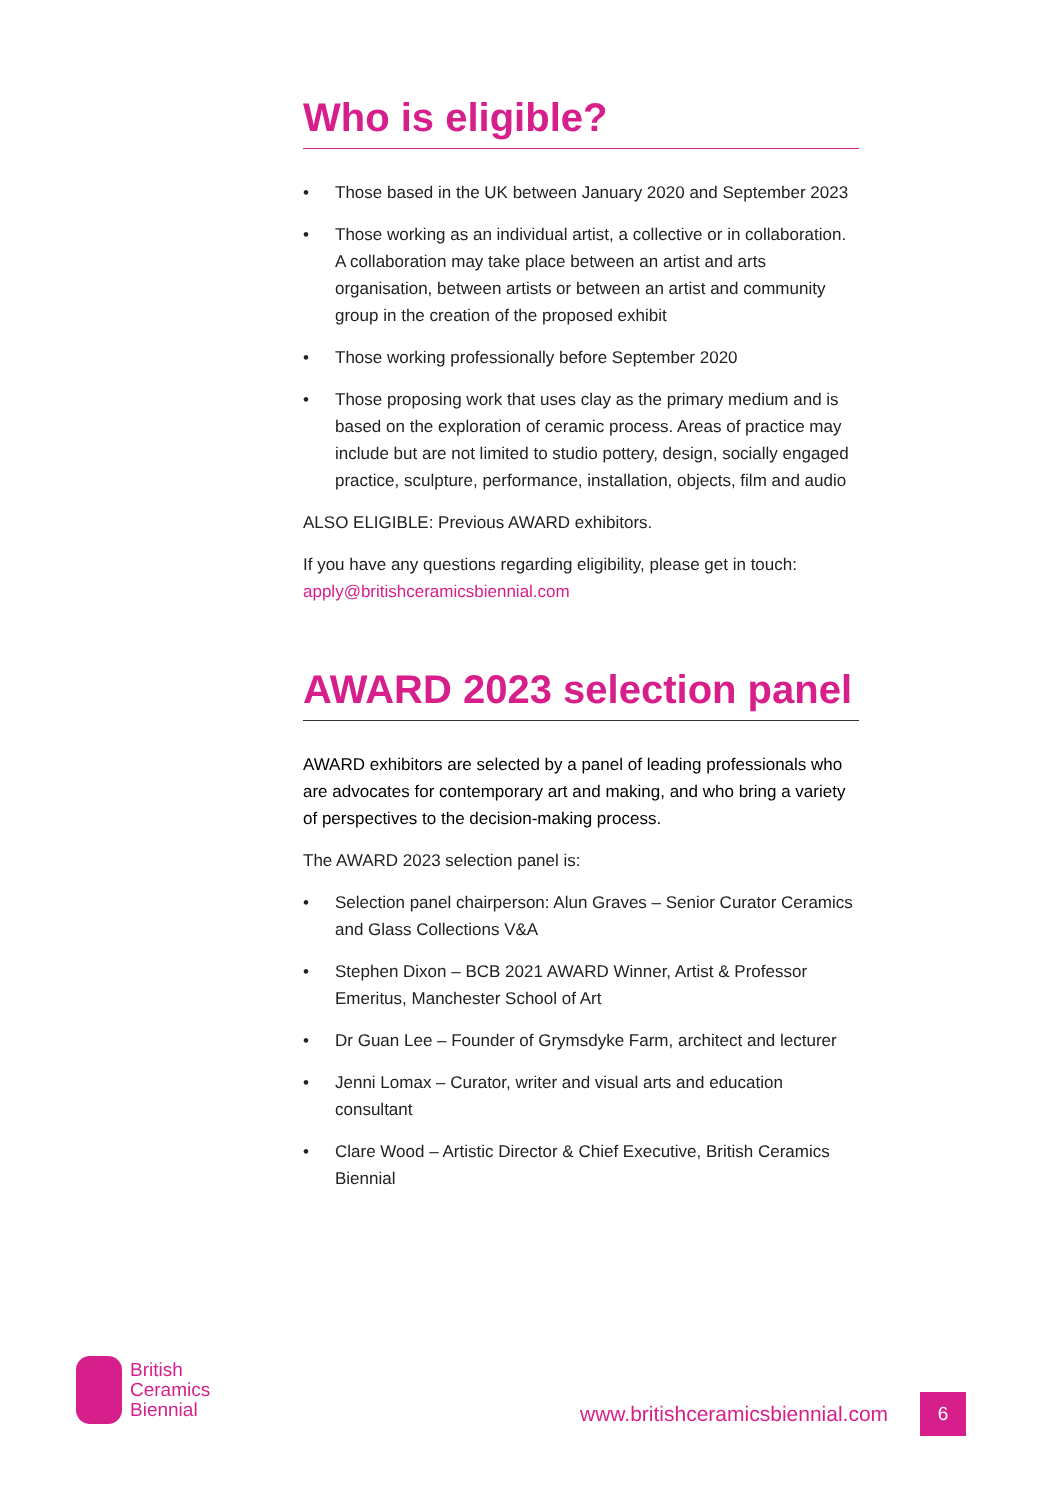Who is eligible?
• Those based in the UK between January 2020 and September 2023
• Those working as an individual artist, a collective or in collaboration. A collaboration may take place between an artist and arts organisation, between artists or between an artist and community group in the creation of the proposed exhibit
• Those working professionally before September 2020
• Those proposing work that uses clay as the primary medium and is based on the exploration of ceramic process. Areas of practice may include but are not limited to studio pottery, design, socially engaged practice, sculpture, performance, installation, objects, film and audio
ALSO ELIGIBLE: Previous AWARD exhibitors.
If you have any questions regarding eligibility, please get in touch: apply@britishceramicsbiennial.com
AWARD 2023 selection panel
AWARD exhibitors are selected by a panel of leading professionals who are advocates for contemporary art and making, and who bring a variety of perspectives to the decision-making process.
The AWARD 2023 selection panel is:
• Selection panel chairperson: Alun Graves – Senior Curator Ceramics and Glass Collections V&A
• Stephen Dixon – BCB 2021 AWARD Winner, Artist & Professor Emeritus, Manchester School of Art
• Dr Guan Lee – Founder of Grymsdyke Farm, architect and lecturer
• Jenni Lomax – Curator, writer and visual arts and education consultant
• Clare Wood – Artistic Director & Chief Executive, British Ceramics Biennial
British
Ceramics
Biennial
www.britishceramicsbiennial.com
6